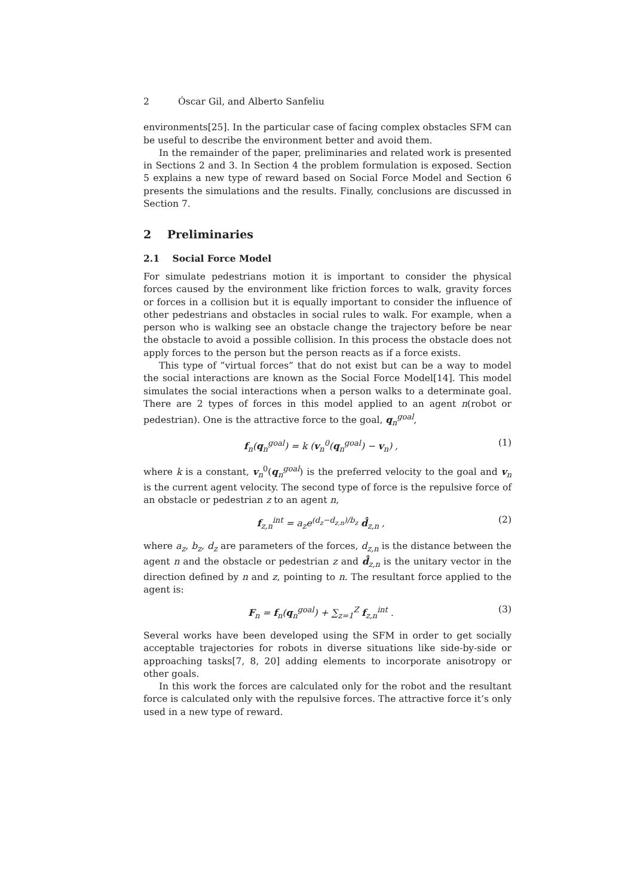2 Óscar Gil, and Alberto Sanfeliu
environments[25]. In the particular case of facing complex obstacles SFM can be useful to describe the environment better and avoid them.
In the remainder of the paper, preliminaries and related work is presented in Sections 2 and 3. In Section 4 the problem formulation is exposed. Section 5 explains a new type of reward based on Social Force Model and Section 6 presents the simulations and the results. Finally, conclusions are discussed in Section 7.
2 Preliminaries
2.1 Social Force Model
For simulate pedestrians motion it is important to consider the physical forces caused by the environment like friction forces to walk, gravity forces or forces in a collision but it is equally important to consider the influence of other pedestrians and obstacles in social rules to walk. For example, when a person who is walking see an obstacle change the trajectory before be near the obstacle to avoid a possible collision. In this process the obstacle does not apply forces to the person but the person reacts as if a force exists.
This type of ”virtual forces” that do not exist but can be a way to model the social interactions are known as the Social Force Model[14]. This model simulates the social interactions when a person walks to a determinate goal. There are 2 types of forces in this model applied to an agent n(robot or pedestrian). One is the attractive force to the goal, q<sub>n</sub><sup>goal</sup>,
f<sub>n</sub>(q<sub>n</sub><sup>goal</sup>) = k (v<sub>n</sub><sup>0</sup>(q<sub>n</sub><sup>goal</sup>) − v<sub>n</sub>) , (1)
where k is a constant, v<sub>n</sub><sup>0</sup>(q<sub>n</sub><sup>goal</sup>) is the preferred velocity to the goal and v<sub>n</sub> is the current agent velocity. The second type of force is the repulsive force of an obstacle or pedestrian z to an agent n,
f<sub>z,n</sub><sup>int</sup> = a<sub>z</sub>e<sup>(d<sub>z</sub>−d<sub>z,n</sub>)/b<sub>z</sub></sup> d̂<sub>z,n</sub> , (2)
where a<sub>z</sub>, b<sub>z</sub>, d<sub>z</sub> are parameters of the forces, d<sub>z,n</sub> is the distance between the agent n and the obstacle or pedestrian z and d̂<sub>z,n</sub> is the unitary vector in the direction defined by n and z, pointing to n. The resultant force applied to the agent is:
F<sub>n</sub> = f<sub>n</sub>(q<sub>n</sub><sup>goal</sup>) + ∑<sub>z=1</sub><sup>Z</sup> f<sub>z,n</sub><sup>int</sup> . (3)
Several works have been developed using the SFM in order to get socially acceptable trajectories for robots in diverse situations like side-by-side or approaching tasks[7, 8, 20] adding elements to incorporate anisotropy or other goals.
In this work the forces are calculated only for the robot and the resultant force is calculated only with the repulsive forces. The attractive force it’s only used in a new type of reward.